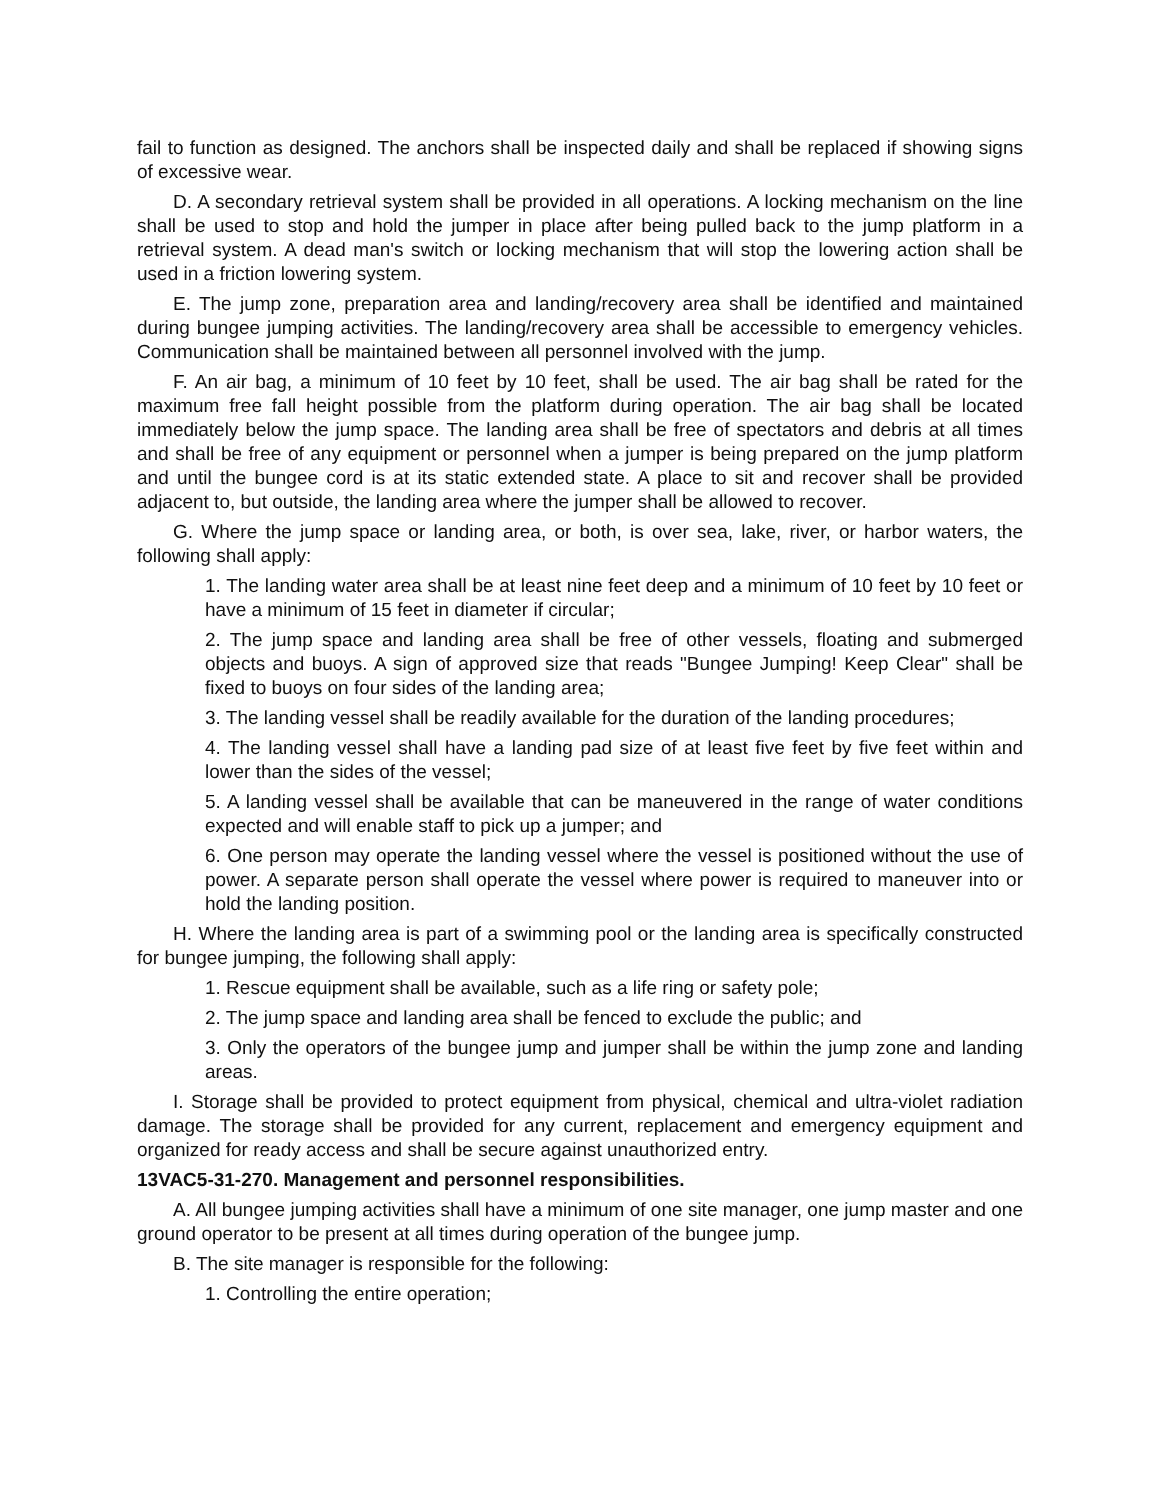fail to function as designed. The anchors shall be inspected daily and shall be replaced if showing signs of excessive wear.
D. A secondary retrieval system shall be provided in all operations. A locking mechanism on the line shall be used to stop and hold the jumper in place after being pulled back to the jump platform in a retrieval system. A dead man's switch or locking mechanism that will stop the lowering action shall be used in a friction lowering system.
E. The jump zone, preparation area and landing/recovery area shall be identified and maintained during bungee jumping activities. The landing/recovery area shall be accessible to emergency vehicles. Communication shall be maintained between all personnel involved with the jump.
F. An air bag, a minimum of 10 feet by 10 feet, shall be used. The air bag shall be rated for the maximum free fall height possible from the platform during operation. The air bag shall be located immediately below the jump space. The landing area shall be free of spectators and debris at all times and shall be free of any equipment or personnel when a jumper is being prepared on the jump platform and until the bungee cord is at its static extended state. A place to sit and recover shall be provided adjacent to, but outside, the landing area where the jumper shall be allowed to recover.
G. Where the jump space or landing area, or both, is over sea, lake, river, or harbor waters, the following shall apply:
1. The landing water area shall be at least nine feet deep and a minimum of 10 feet by 10 feet or have a minimum of 15 feet in diameter if circular;
2. The jump space and landing area shall be free of other vessels, floating and submerged objects and buoys. A sign of approved size that reads "Bungee Jumping! Keep Clear" shall be fixed to buoys on four sides of the landing area;
3. The landing vessel shall be readily available for the duration of the landing procedures;
4. The landing vessel shall have a landing pad size of at least five feet by five feet within and lower than the sides of the vessel;
5. A landing vessel shall be available that can be maneuvered in the range of water conditions expected and will enable staff to pick up a jumper; and
6. One person may operate the landing vessel where the vessel is positioned without the use of power. A separate person shall operate the vessel where power is required to maneuver into or hold the landing position.
H. Where the landing area is part of a swimming pool or the landing area is specifically constructed for bungee jumping, the following shall apply:
1. Rescue equipment shall be available, such as a life ring or safety pole;
2. The jump space and landing area shall be fenced to exclude the public; and
3. Only the operators of the bungee jump and jumper shall be within the jump zone and landing areas.
I. Storage shall be provided to protect equipment from physical, chemical and ultra-violet radiation damage. The storage shall be provided for any current, replacement and emergency equipment and organized for ready access and shall be secure against unauthorized entry.
13VAC5-31-270. Management and personnel responsibilities.
A. All bungee jumping activities shall have a minimum of one site manager, one jump master and one ground operator to be present at all times during operation of the bungee jump.
B. The site manager is responsible for the following:
1. Controlling the entire operation;